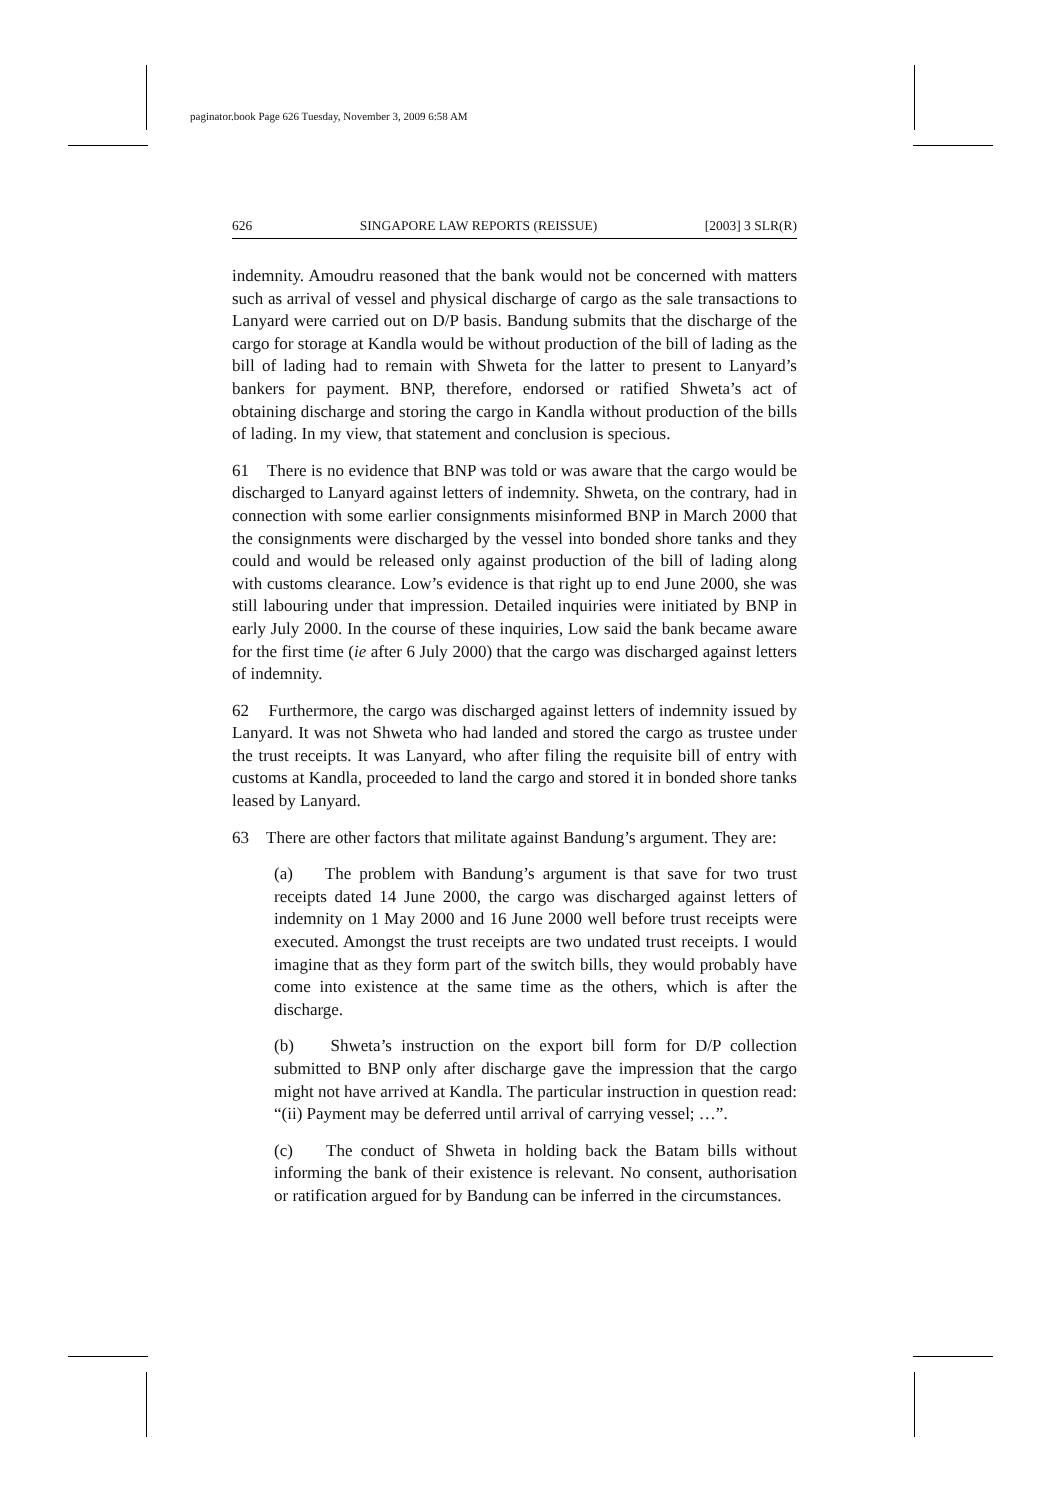paginator.book Page 626 Tuesday, November 3, 2009 6:58 AM
626 SINGAPORE LAW REPORTS (REISSUE) [2003] 3 SLR(R)
indemnity. Amoudru reasoned that the bank would not be concerned with matters such as arrival of vessel and physical discharge of cargo as the sale transactions to Lanyard were carried out on D/P basis. Bandung submits that the discharge of the cargo for storage at Kandla would be without production of the bill of lading as the bill of lading had to remain with Shweta for the latter to present to Lanyard’s bankers for payment. BNP, therefore, endorsed or ratified Shweta’s act of obtaining discharge and storing the cargo in Kandla without production of the bills of lading. In my view, that statement and conclusion is specious.
61 There is no evidence that BNP was told or was aware that the cargo would be discharged to Lanyard against letters of indemnity. Shweta, on the contrary, had in connection with some earlier consignments misinformed BNP in March 2000 that the consignments were discharged by the vessel into bonded shore tanks and they could and would be released only against production of the bill of lading along with customs clearance. Low’s evidence is that right up to end June 2000, she was still labouring under that impression. Detailed inquiries were initiated by BNP in early July 2000. In the course of these inquiries, Low said the bank became aware for the first time (ie after 6 July 2000) that the cargo was discharged against letters of indemnity.
62 Furthermore, the cargo was discharged against letters of indemnity issued by Lanyard. It was not Shweta who had landed and stored the cargo as trustee under the trust receipts. It was Lanyard, who after filing the requisite bill of entry with customs at Kandla, proceeded to land the cargo and stored it in bonded shore tanks leased by Lanyard.
63 There are other factors that militate against Bandung’s argument. They are:
(a) The problem with Bandung’s argument is that save for two trust receipts dated 14 June 2000, the cargo was discharged against letters of indemnity on 1 May 2000 and 16 June 2000 well before trust receipts were executed. Amongst the trust receipts are two undated trust receipts. I would imagine that as they form part of the switch bills, they would probably have come into existence at the same time as the others, which is after the discharge.
(b) Shweta’s instruction on the export bill form for D/P collection submitted to BNP only after discharge gave the impression that the cargo might not have arrived at Kandla. The particular instruction in question read: “(ii) Payment may be deferred until arrival of carrying vessel; …”.
(c) The conduct of Shweta in holding back the Batam bills without informing the bank of their existence is relevant. No consent, authorisation or ratification argued for by Bandung can be inferred in the circumstances.